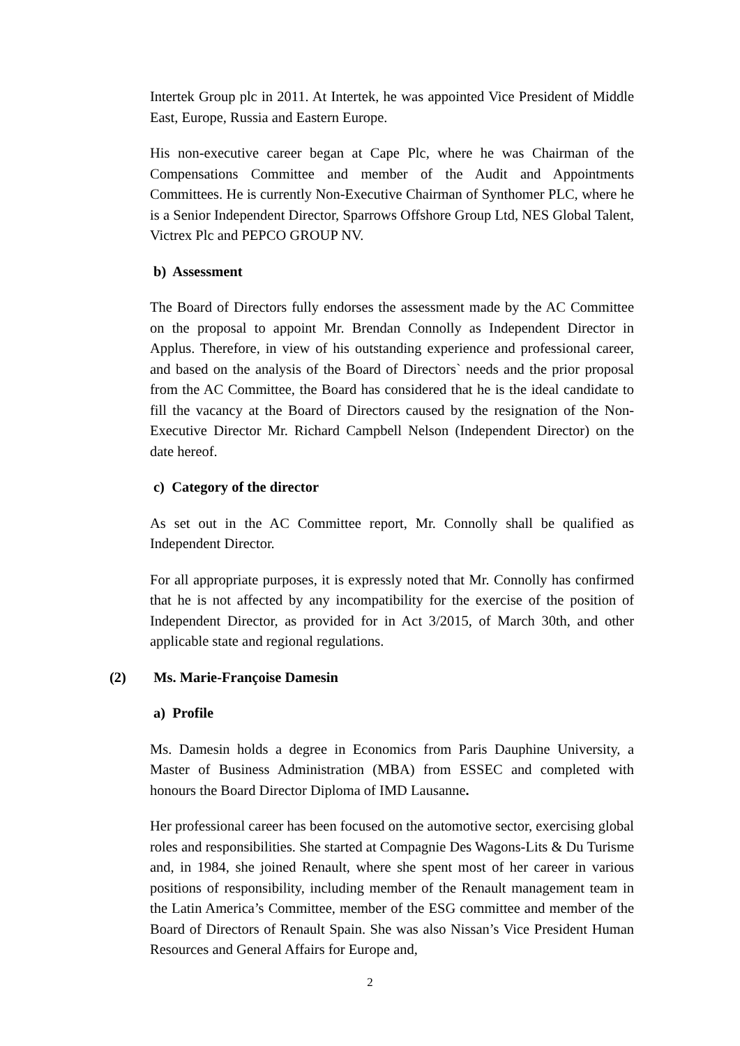Intertek Group plc in 2011. At Intertek, he was appointed Vice President of Middle East, Europe, Russia and Eastern Europe.
His non-executive career began at Cape Plc, where he was Chairman of the Compensations Committee and member of the Audit and Appointments Committees. He is currently Non-Executive Chairman of Synthomer PLC, where he is a Senior Independent Director, Sparrows Offshore Group Ltd, NES Global Talent, Victrex Plc and PEPCO GROUP NV.
b) Assessment
The Board of Directors fully endorses the assessment made by the AC Committee on the proposal to appoint Mr. Brendan Connolly as Independent Director in Applus. Therefore, in view of his outstanding experience and professional career, and based on the analysis of the Board of Directors` needs and the prior proposal from the AC Committee, the Board has considered that he is the ideal candidate to fill the vacancy at the Board of Directors caused by the resignation of the Non-Executive Director Mr. Richard Campbell Nelson (Independent Director) on the date hereof.
c) Category of the director
As set out in the AC Committee report, Mr. Connolly shall be qualified as Independent Director.
For all appropriate purposes, it is expressly noted that Mr. Connolly has confirmed that he is not affected by any incompatibility for the exercise of the position of Independent Director, as provided for in Act 3/2015, of March 30th, and other applicable state and regional regulations.
(2) Ms. Marie-Françoise Damesin
a) Profile
Ms. Damesin holds a degree in Economics from Paris Dauphine University, a Master of Business Administration (MBA) from ESSEC and completed with honours the Board Director Diploma of IMD Lausanne.
Her professional career has been focused on the automotive sector, exercising global roles and responsibilities. She started at Compagnie Des Wagons-Lits & Du Turisme and, in 1984, she joined Renault, where she spent most of her career in various positions of responsibility, including member of the Renault management team in the Latin America’s Committee, member of the ESG committee and member of the Board of Directors of Renault Spain. She was also Nissan’s Vice President Human Resources and General Affairs for Europe and,
2